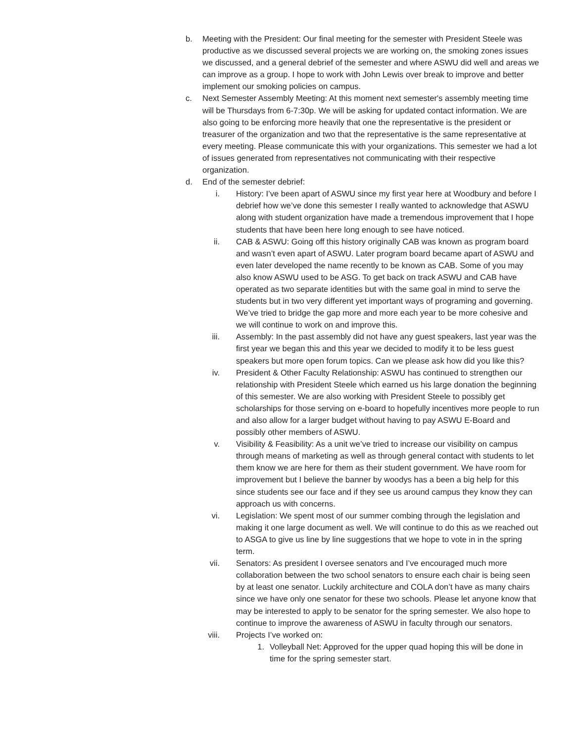b. Meeting with the President: Our final meeting for the semester with President Steele was productive as we discussed several projects we are working on, the smoking zones issues we discussed, and a general debrief of the semester and where ASWU did well and areas we can improve as a group. I hope to work with John Lewis over break to improve and better implement our smoking policies on campus.
c. Next Semester Assembly Meeting: At this moment next semester's assembly meeting time will be Thursdays from 6-7:30p. We will be asking for updated contact information. We are also going to be enforcing more heavily that one the representative is the president or treasurer of the organization and two that the representative is the same representative at every meeting. Please communicate this with your organizations. This semester we had a lot of issues generated from representatives not communicating with their respective organization.
d. End of the semester debrief:
i. History: I’ve been apart of ASWU since my first year here at Woodbury and before I debrief how we’ve done this semester I really wanted to acknowledge that ASWU along with student organization have made a tremendous improvement that I hope students that have been here long enough to see have noticed.
ii. CAB & ASWU: Going off this history originally CAB was known as program board and wasn’t even apart of ASWU. Later program board became apart of ASWU and even later developed the name recently to be known as CAB. Some of you may also know ASWU used to be ASG. To get back on track ASWU and CAB have operated as two separate identities but with the same goal in mind to serve the students but in two very different yet important ways of programing and governing. We’ve tried to bridge the gap more and more each year to be more cohesive and we will continue to work on and improve this.
iii. Assembly: In the past assembly did not have any guest speakers, last year was the first year we began this and this year we decided to modify it to be less guest speakers but more open forum topics. Can we please ask how did you like this?
iv. President & Other Faculty Relationship: ASWU has continued to strengthen our relationship with President Steele which earned us his large donation the beginning of this semester. We are also working with President Steele to possibly get scholarships for those serving on e-board to hopefully incentives more people to run and also allow for a larger budget without having to pay ASWU E-Board and possibly other members of ASWU.
v. Visibility & Feasibility: As a unit we’ve tried to increase our visibility on campus through means of marketing as well as through general contact with students to let them know we are here for them as their student government. We have room for improvement but I believe the banner by woodys has a been a big help for this since students see our face and if they see us around campus they know they can approach us with concerns.
vi. Legislation: We spent most of our summer combing through the legislation and making it one large document as well. We will continue to do this as we reached out to ASGA to give us line by line suggestions that we hope to vote in in the spring term.
vii. Senators: As president I oversee senators and I’ve encouraged much more collaboration between the two school senators to ensure each chair is being seen by at least one senator. Luckily architecture and COLA don’t have as many chairs since we have only one senator for these two schools. Please let anyone know that may be interested to apply to be senator for the spring semester. We also hope to continue to improve the awareness of ASWU in faculty through our senators.
viii. Projects I’ve worked on:
1. Volleyball Net: Approved for the upper quad hoping this will be done in time for the spring semester start.